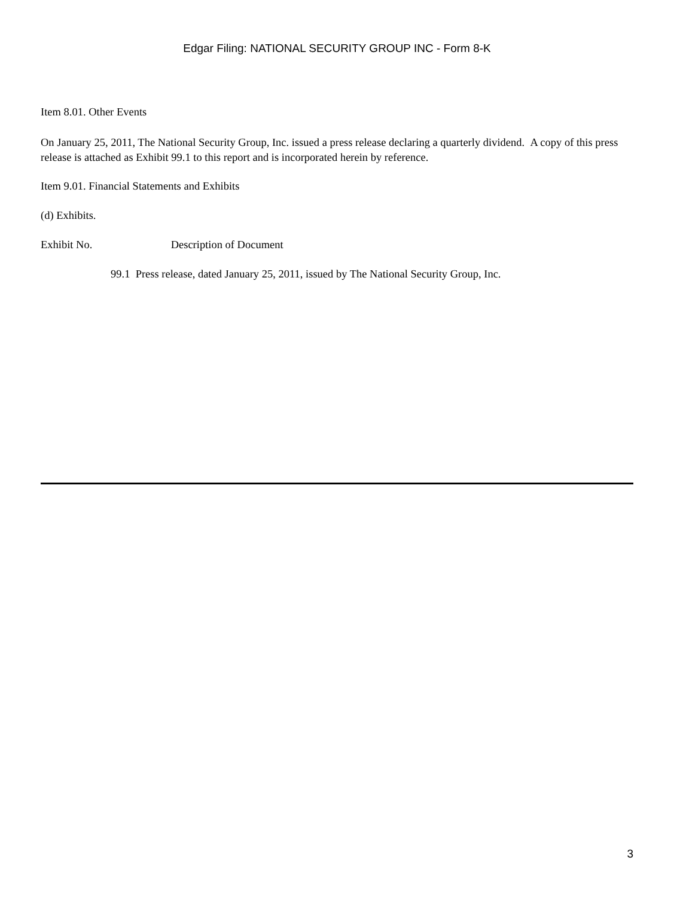Edgar Filing: NATIONAL SECURITY GROUP INC - Form 8-K
Item 8.01. Other Events
On January 25, 2011, The National Security Group, Inc. issued a press release declaring a quarterly dividend. A copy of this press release is attached as Exhibit 99.1 to this report and is incorporated herein by reference.
Item 9.01. Financial Statements and Exhibits
(d) Exhibits.
Exhibit No. Description of Document
99.1 Press release, dated January 25, 2011, issued by The National Security Group, Inc.
3